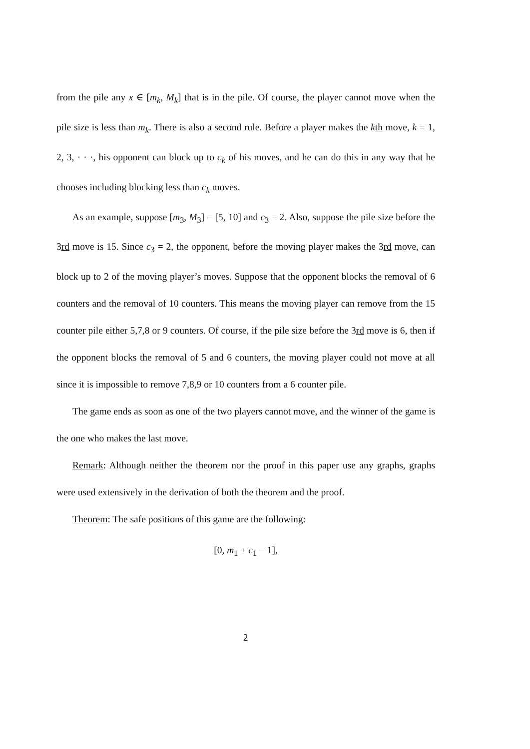from the pile any x ∈ [m<sub>k</sub>, M<sub>k</sub>] that is in the pile. Of course, the player cannot move when the pile size is less than m<sub>k</sub>. There is also a second rule. Before a player makes the kth move, k = 1, 2, 3, · · ·, his opponent can block up to c<sub>k</sub> of his moves, and he can do this in any way that he chooses including blocking less than c<sub>k</sub> moves.
As an example, suppose [m<sub>3</sub>, M<sub>3</sub>] = [5, 10] and c<sub>3</sub> = 2. Also, suppose the pile size before the 3rd move is 15. Since c<sub>3</sub> = 2, the opponent, before the moving player makes the 3rd move, can block up to 2 of the moving player’s moves. Suppose that the opponent blocks the removal of 6 counters and the removal of 10 counters. This means the moving player can remove from the 15 counter pile either 5,7,8 or 9 counters. Of course, if the pile size before the 3rd move is 6, then if the opponent blocks the removal of 5 and 6 counters, the moving player could not move at all since it is impossible to remove 7,8,9 or 10 counters from a 6 counter pile.
The game ends as soon as one of the two players cannot move, and the winner of the game is the one who makes the last move.
Remark: Although neither the theorem nor the proof in this paper use any graphs, graphs were used extensively in the derivation of both the theorem and the proof.
Theorem: The safe positions of this game are the following:
[0, m<sub>1</sub> + c<sub>1</sub> − 1],
2